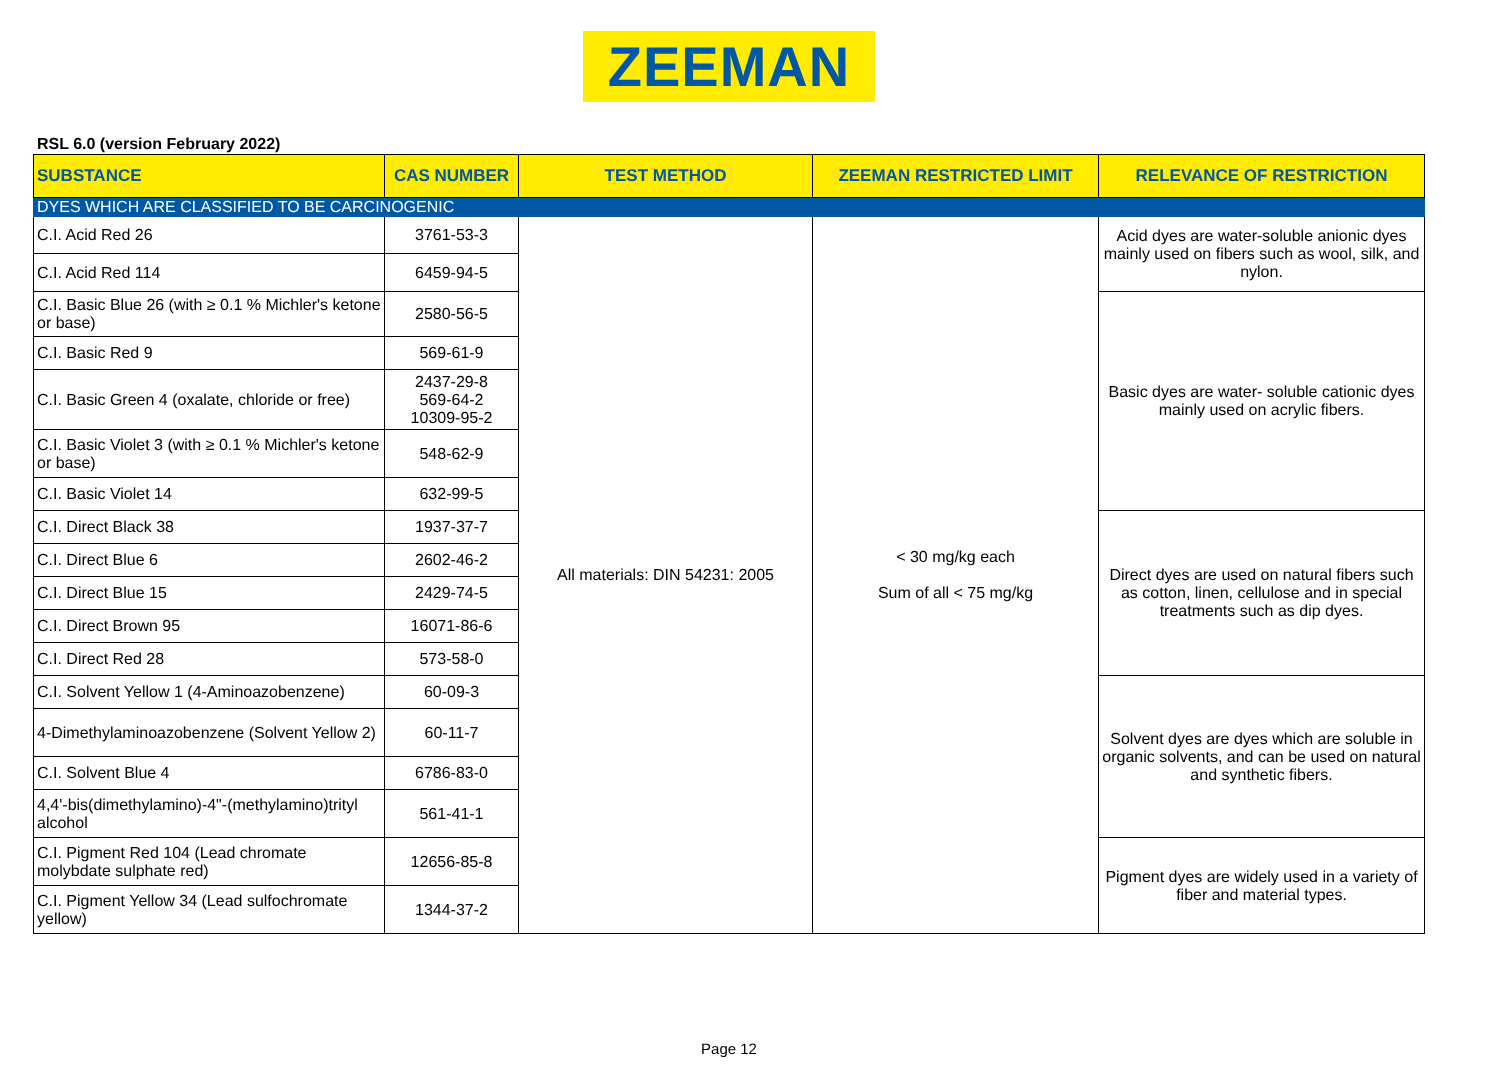ZEEMAN
RSL 6.0 (version February 2022)
| SUBSTANCE | CAS NUMBER | TEST METHOD | ZEEMAN RESTRICTED LIMIT | RELEVANCE OF RESTRICTION |
| --- | --- | --- | --- | --- |
| DYES WHICH ARE CLASSIFIED TO BE CARCINOGENIC | | | | |
| C.I. Acid Red 26 | 3761-53-3 | All materials: DIN 54231: 2005 | < 30 mg/kg each Sum of all < 75 mg/kg | Acid dyes are water-soluble anionic dyes mainly used on fibers such as wool, silk, and nylon. |
| C.I. Acid Red 114 | 6459-94-5 | | | |
| C.I. Basic Blue 26 (with ≥ 0.1 % Michler's ketone or base) | 2580-56-5 | | | Basic dyes are water- soluble cationic dyes mainly used on acrylic fibers. |
| C.I. Basic Red 9 | 569-61-9 | | | |
| C.I. Basic Green 4 (oxalate, chloride or free) | 2437-29-8 569-64-2 10309-95-2 | | | |
| C.I. Basic Violet 3 (with ≥ 0.1 % Michler's ketone or base) | 548-62-9 | | | |
| C.I. Basic Violet 14 | 632-99-5 | | | |
| C.I. Direct Black 38 | 1937-37-7 | | | Direct dyes are used on natural fibers such as cotton, linen, cellulose and in special treatments such as dip dyes. |
| C.I. Direct Blue 6 | 2602-46-2 | | | |
| C.I. Direct Blue 15 | 2429-74-5 | | | |
| C.I. Direct Brown 95 | 16071-86-6 | | | |
| C.I. Direct Red 28 | 573-58-0 | | | |
| C.I. Solvent Yellow 1 (4-Aminoazobenzene) | 60-09-3 | | | Solvent dyes are dyes which are soluble in organic solvents, and can be used on natural and synthetic fibers. |
| 4-Dimethylaminoazobenzene (Solvent Yellow 2) | 60-11-7 | | | |
| C.I. Solvent Blue 4 | 6786-83-0 | | | |
| 4,4'-bis(dimethylamino)-4"-(methylamino)trityl alcohol | 561-41-1 | | | |
| C.I. Pigment Red 104 (Lead chromate molybdate sulphate red) | 12656-85-8 | | | Pigment dyes are widely used in a variety of fiber and material types. |
| C.I. Pigment Yellow 34 (Lead sulfochromate yellow) | 1344-37-2 | | | |
Page 12